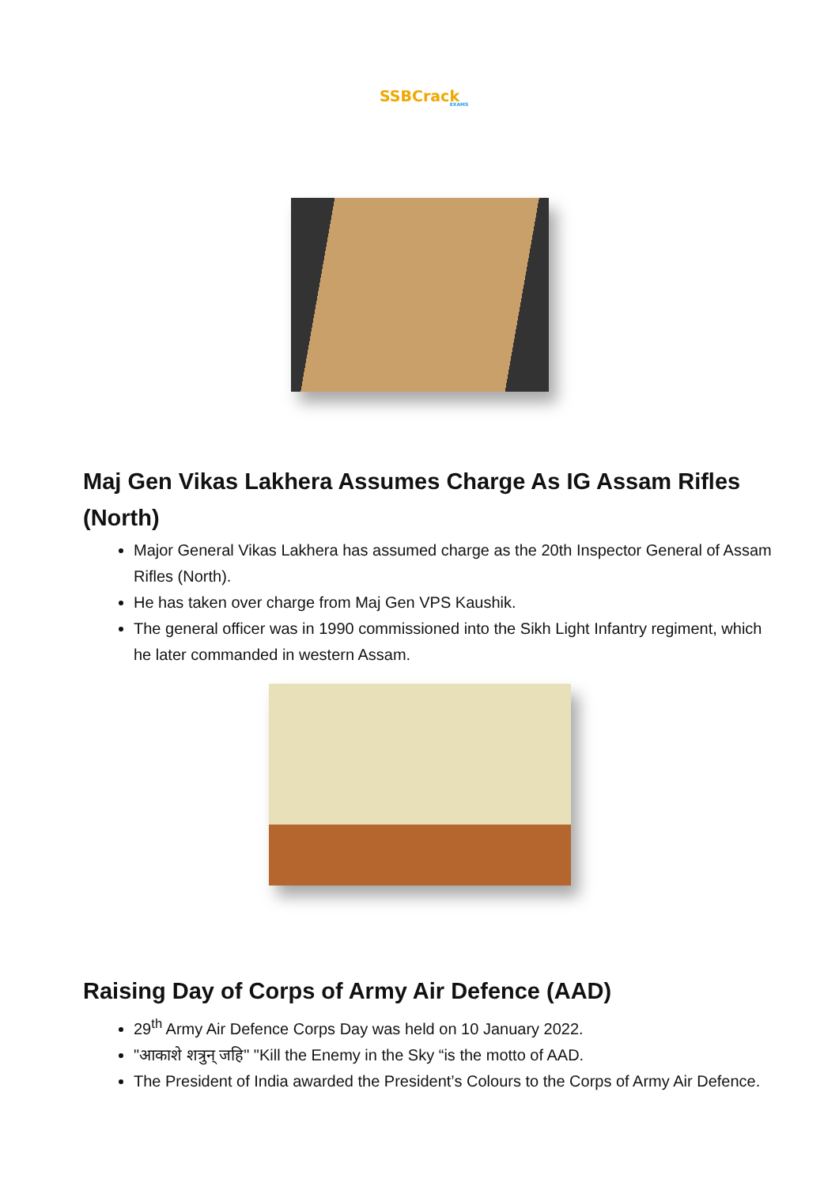SSBCrack
EXAMS
Maj Gen Vikas Lakhera Assumes Charge As IG Assam Rifles (North)
Major General Vikas Lakhera has assumed charge as the 20th Inspector General of Assam Rifles (North).
He has taken over charge from Maj Gen VPS Kaushik.
The general officer was in 1990 commissioned into the Sikh Light Infantry regiment, which he later commanded in western Assam.
Raising Day of Corps of Army Air Defence (AAD)
29<sup>th</sup> Army Air Defence Corps Day was held on 10 January 2022.
"आकाशे शत्रुन् जहि" "Kill the Enemy in the Sky “is the motto of AAD.
The President of India awarded the President’s Colours to the Corps of Army Air Defence.